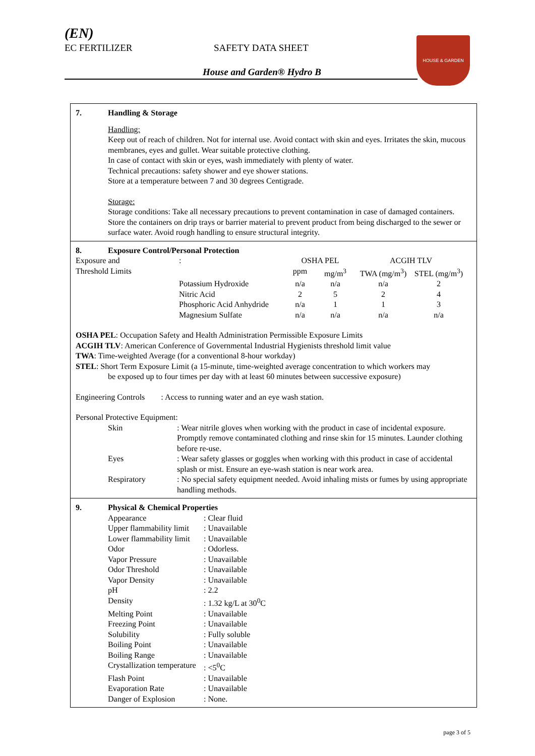(EN)
EC FERTILIZER SAFETY DATA SHEET
House and Garden® Hydro B
HOUSE & GARDEN
7. Handling & Storage
Handling:
Keep out of reach of children. Not for internal use. Avoid contact with skin and eyes. Irritates the skin, mucous membranes, eyes and gullet. Wear suitable protective clothing.
In case of contact with skin or eyes, wash immediately with plenty of water.
Technical precautions: safety shower and eye shower stations.
Store at a temperature between 7 and 30 degrees Centigrade.
Storage:
Storage conditions: Take all necessary precautions to prevent contamination in case of damaged containers. Store the containers on drip trays or barrier material to prevent product from being discharged to the sewer or surface water. Avoid rough handling to ensure structural integrity.
8. Exposure Control/Personal Protection
| Exposure and | : | OSHA PEL | | ACGIH TLV | |
| Threshold Limits | | ppm | mg/m<sup>3</sup> | TWA (mg/m<sup>3</sup>) | STEL (mg/m<sup>3</sup>) |
| | Potassium Hydroxide | n/a | n/a | n/a | 2 |
| | Nitric Acid | 2 | 5 | 2 | 4 |
| | Phosphoric Acid Anhydride | n/a | 1 | 1 | 3 |
| | Magnesium Sulfate | n/a | n/a | n/a | n/a |
OSHA PEL: Occupation Safety and Health Administration Permissible Exposure Limits
ACGIH TLV: American Conference of Governmental Industrial Hygienists threshold limit value
TWA: Time-weighted Average (for a conventional 8-hour workday)
STEL: Short Term Exposure Limit (a 15-minute, time-weighted average concentration to which workers may
be exposed up to four times per day with at least 60 minutes between successive exposure)
Engineering Controls : Access to running water and an eye wash station.
Personal Protective Equipment:
| Skin | : Wear nitrile gloves when working with the product in case of incidental exposure. Promptly remove contaminated clothing and rinse skin for 15 minutes. Launder clothing before re-use. |
| Eyes | : Wear safety glasses or goggles when working with this product in case of accidental splash or mist. Ensure an eye-wash station is near work area. |
| Respiratory | : No special safety equipment needed. Avoid inhaling mists or fumes by using appropriate handling methods. |
9. Physical & Chemical Properties
| Appearance | : Clear fluid |
| Upper flammability limit | : Unavailable |
| Lower flammability limit | : Unavailable |
| Odor | : Odorless. |
| Vapor Pressure | : Unavailable |
| Odor Threshold | : Unavailable |
| Vapor Density | : Unavailable |
| pH | : 2.2 |
| Density | : 1.32 kg/L at 30<sup>0</sup>C |
| Melting Point | : Unavailable |
| Freezing Point | : Unavailable |
| Solubility | : Fully soluble |
| Boiling Point | : Unavailable |
| Boiling Range | : Unavailable |
| Crystallization temperature | : <5<sup>0</sup>C |
| Flash Point | : Unavailable |
| Evaporation Rate | : Unavailable |
| Danger of Explosion | : None. |
page 3 of 5